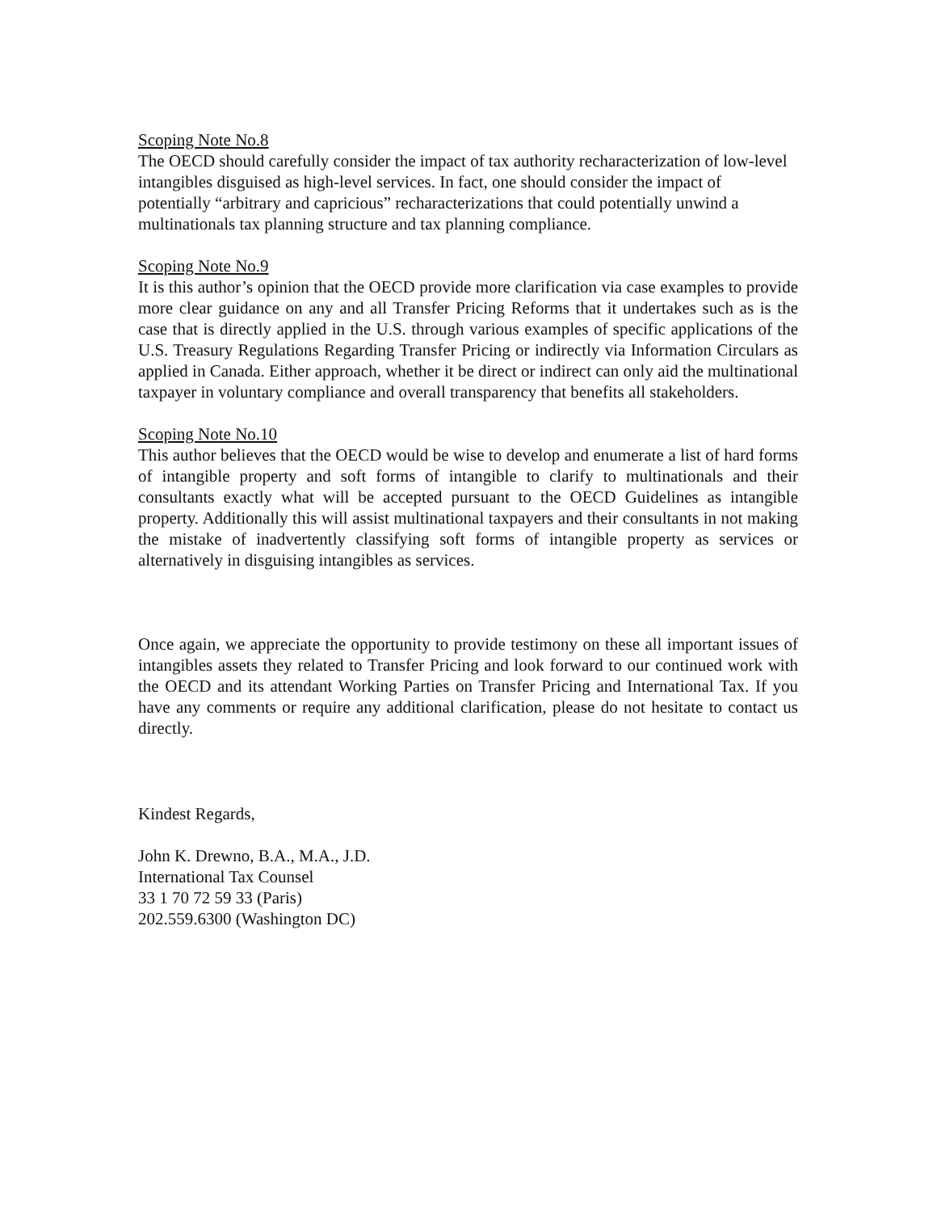Scoping Note No.8
The OECD should carefully consider the impact of tax authority recharacterization of low-level intangibles disguised as high-level services. In fact, one should consider the impact of potentially “arbitrary and capricious” recharacterizations that could potentially unwind a multinationals tax planning structure and tax planning compliance.
Scoping Note No.9
It is this author’s opinion that the OECD provide more clarification via case examples to provide more clear guidance on any and all Transfer Pricing Reforms that it undertakes such as is the case that is directly applied in the U.S. through various examples of specific applications of the U.S. Treasury Regulations Regarding Transfer Pricing or indirectly via Information Circulars as applied in Canada. Either approach, whether it be direct or indirect can only aid the multinational taxpayer in voluntary compliance and overall transparency that benefits all stakeholders.
Scoping Note No.10
This author believes that the OECD would be wise to develop and enumerate a list of hard forms of intangible property and soft forms of intangible to clarify to multinationals and their consultants exactly what will be accepted pursuant to the OECD Guidelines as intangible property. Additionally this will assist multinational taxpayers and their consultants in not making the mistake of inadvertently classifying soft forms of intangible property as services or alternatively in disguising intangibles as services.
Once again, we appreciate the opportunity to provide testimony on these all important issues of intangibles assets they related to Transfer Pricing and look forward to our continued work with the OECD and its attendant Working Parties on Transfer Pricing and International Tax. If you have any comments or require any additional clarification, please do not hesitate to contact us directly.
Kindest Regards,
John K. Drewno, B.A., M.A., J.D.
International Tax Counsel
33 1 70 72 59 33 (Paris)
202.559.6300 (Washington DC)